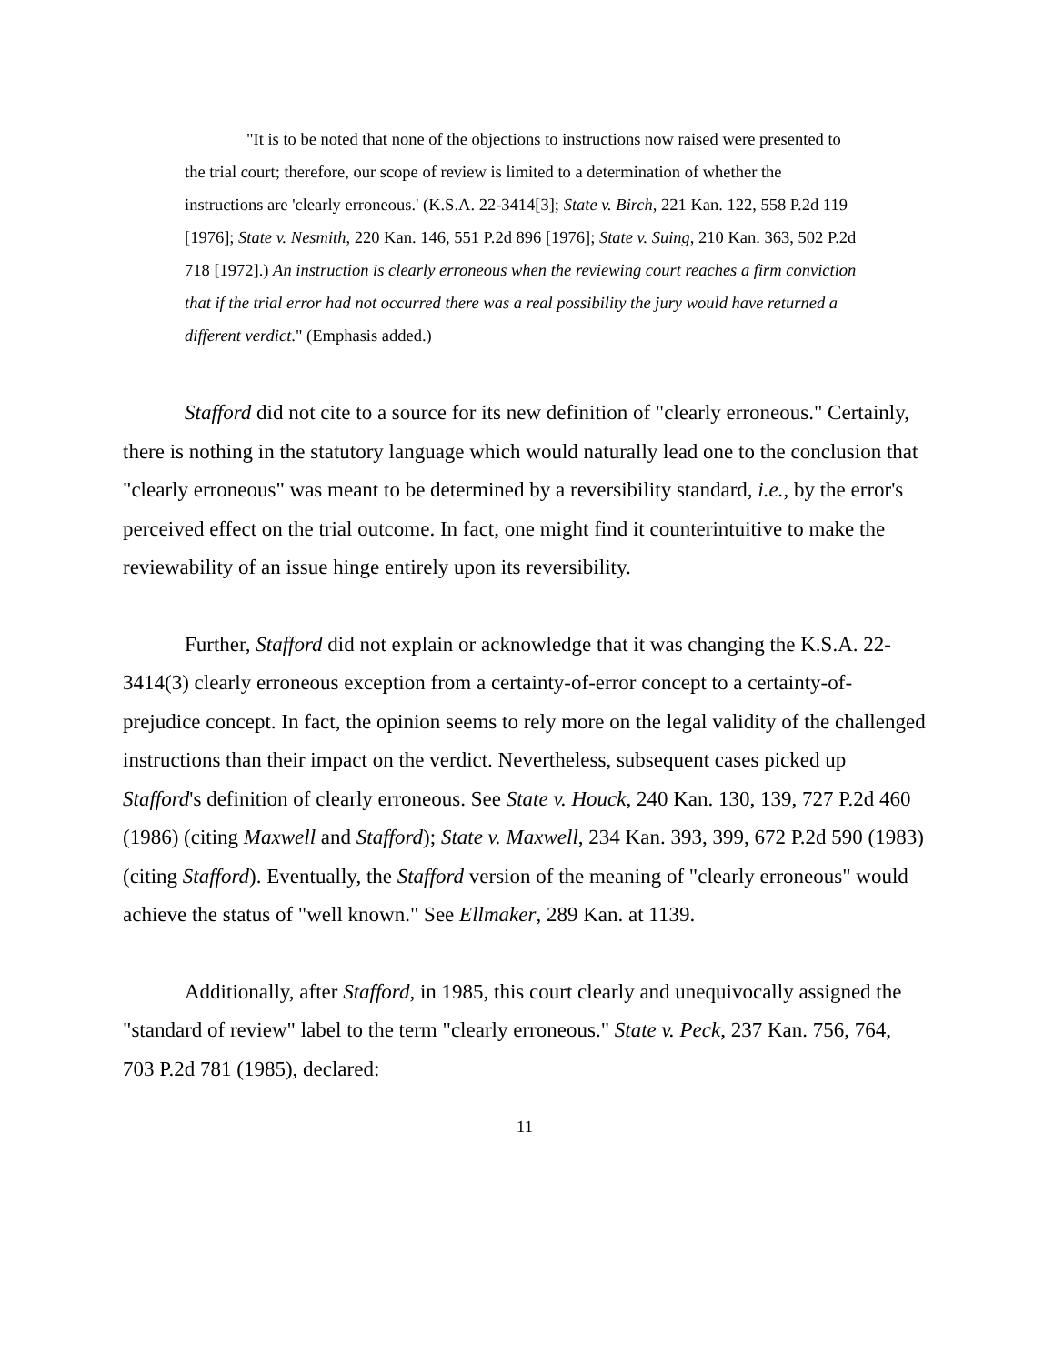"It is to be noted that none of the objections to instructions now raised were presented to the trial court; therefore, our scope of review is limited to a determination of whether the instructions are 'clearly erroneous.' (K.S.A. 22-3414[3]; State v. Birch, 221 Kan. 122, 558 P.2d 119 [1976]; State v. Nesmith, 220 Kan. 146, 551 P.2d 896 [1976]; State v. Suing, 210 Kan. 363, 502 P.2d 718 [1972].) An instruction is clearly erroneous when the reviewing court reaches a firm conviction that if the trial error had not occurred there was a real possibility the jury would have returned a different verdict." (Emphasis added.)
Stafford did not cite to a source for its new definition of "clearly erroneous." Certainly, there is nothing in the statutory language which would naturally lead one to the conclusion that "clearly erroneous" was meant to be determined by a reversibility standard, i.e., by the error's perceived effect on the trial outcome. In fact, one might find it counterintuitive to make the reviewability of an issue hinge entirely upon its reversibility.
Further, Stafford did not explain or acknowledge that it was changing the K.S.A. 22-3414(3) clearly erroneous exception from a certainty-of-error concept to a certainty-of-prejudice concept. In fact, the opinion seems to rely more on the legal validity of the challenged instructions than their impact on the verdict. Nevertheless, subsequent cases picked up Stafford's definition of clearly erroneous. See State v. Houck, 240 Kan. 130, 139, 727 P.2d 460 (1986) (citing Maxwell and Stafford); State v. Maxwell, 234 Kan. 393, 399, 672 P.2d 590 (1983) (citing Stafford). Eventually, the Stafford version of the meaning of "clearly erroneous" would achieve the status of "well known." See Ellmaker, 289 Kan. at 1139.
Additionally, after Stafford, in 1985, this court clearly and unequivocally assigned the "standard of review" label to the term "clearly erroneous." State v. Peck, 237 Kan. 756, 764, 703 P.2d 781 (1985), declared:
11